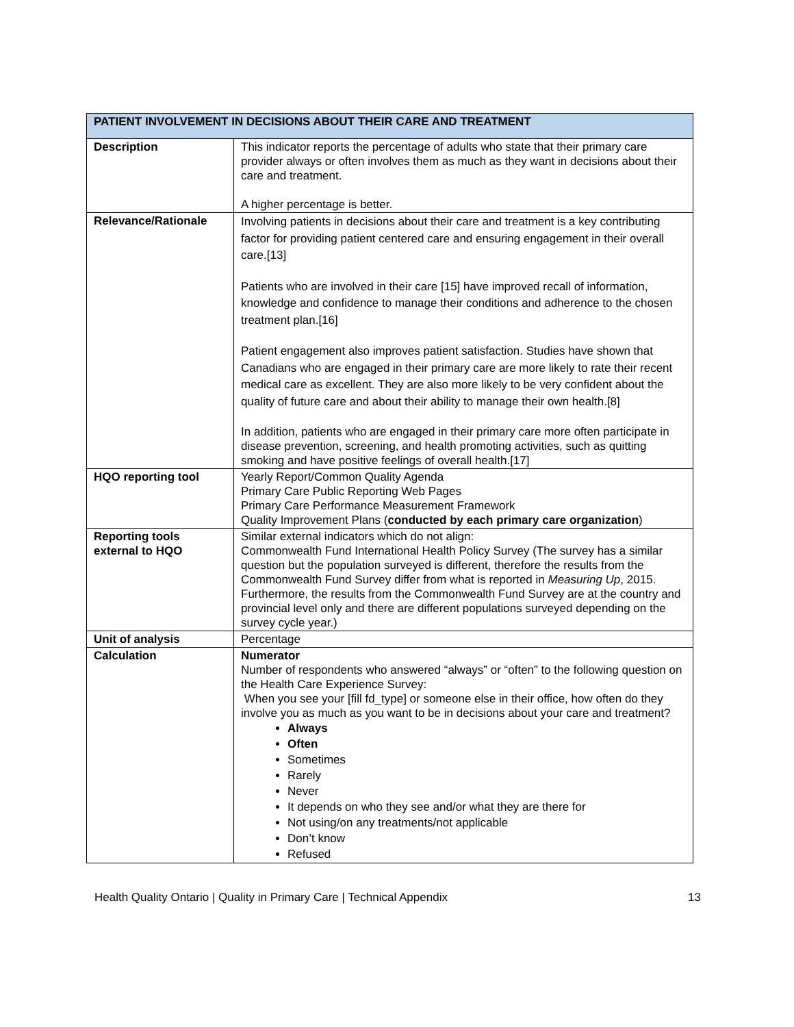| PATIENT INVOLVEMENT IN DECISIONS ABOUT THEIR CARE AND TREATMENT | |
| --- | --- |
| Description | This indicator reports the percentage of adults who state that their primary care provider always or often involves them as much as they want in decisions about their care and treatment. A higher percentage is better. |
| Relevance/Rationale | Involving patients in decisions about their care and treatment is a key contributing factor for providing patient centered care and ensuring engagement in their overall care.[13] Patients who are involved in their care [15] have improved recall of information, knowledge and confidence to manage their conditions and adherence to the chosen treatment plan.[16] Patient engagement also improves patient satisfaction. Studies have shown that Canadians who are engaged in their primary care are more likely to rate their recent medical care as excellent. They are also more likely to be very confident about the quality of future care and about their ability to manage their own health.[8] In addition, patients who are engaged in their primary care more often participate in disease prevention, screening, and health promoting activities, such as quitting smoking and have positive feelings of overall health.[17] |
| HQO reporting tool | Yearly Report/Common Quality Agenda Primary Care Public Reporting Web Pages Primary Care Performance Measurement Framework Quality Improvement Plans ( conducted by each primary care organization ) |
| Reporting tools external to HQO | Similar external indicators which do not align: Commonwealth Fund International Health Policy Survey (The survey has a similar question but the population surveyed is different, therefore the results from the Commonwealth Fund Survey differ from what is reported in Measuring Up , 2015. Furthermore, the results from the Commonwealth Fund Survey are at the country and provincial level only and there are different populations surveyed depending on the survey cycle year.) |
| Unit of analysis | Percentage |
| Calculation | Numerator Number of respondents who answered “always” or “often” to the following question on the Health Care Experience Survey: When you see your [fill fd_type] or someone else in their office, how often do they involve you as much as you want to be in decisions about your care and treatment? Always Often Sometimes Rarely Never It depends on who they see and/or what they are there for Not using/on any treatments/not applicable Don’t know Refused |
Health Quality Ontario | Quality in Primary Care | Technical Appendix 13